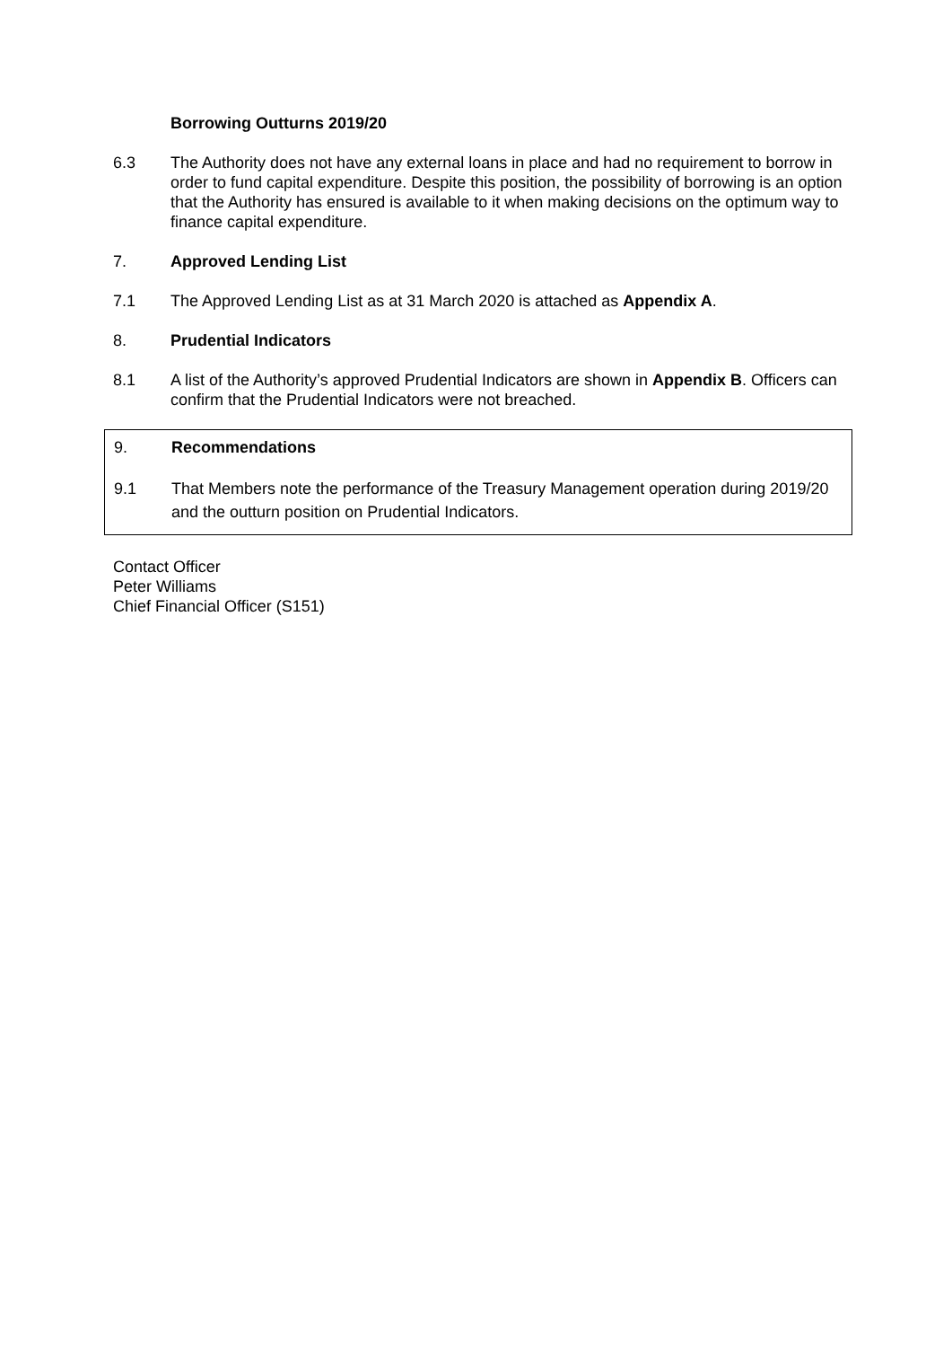Borrowing Outturns 2019/20
6.3 The Authority does not have any external loans in place and had no requirement to borrow in order to fund capital expenditure. Despite this position, the possibility of borrowing is an option that the Authority has ensured is available to it when making decisions on the optimum way to finance capital expenditure.
7. Approved Lending List
7.1 The Approved Lending List as at 31 March 2020 is attached as Appendix A.
8. Prudential Indicators
8.1 A list of the Authority’s approved Prudential Indicators are shown in Appendix B. Officers can confirm that the Prudential Indicators were not breached.
9. Recommendations
9.1 That Members note the performance of the Treasury Management operation during 2019/20 and the outturn position on Prudential Indicators.
Contact Officer
Peter Williams
Chief Financial Officer (S151)